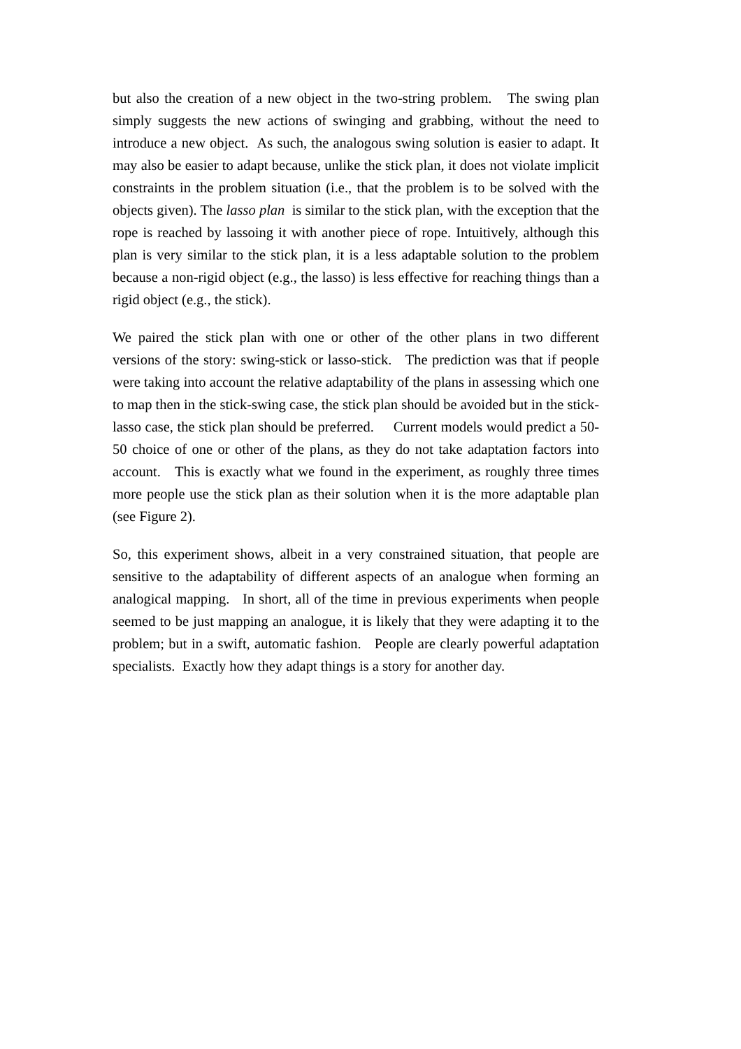but also the creation of a new object in the two-string problem. The swing plan simply suggests the new actions of swinging and grabbing, without the need to introduce a new object. As such, the analogous swing solution is easier to adapt. It may also be easier to adapt because, unlike the stick plan, it does not violate implicit constraints in the problem situation (i.e., that the problem is to be solved with the objects given). The lasso plan is similar to the stick plan, with the exception that the rope is reached by lassoing it with another piece of rope. Intuitively, although this plan is very similar to the stick plan, it is a less adaptable solution to the problem because a non-rigid object (e.g., the lasso) is less effective for reaching things than a rigid object (e.g., the stick).
We paired the stick plan with one or other of the other plans in two different versions of the story: swing-stick or lasso-stick. The prediction was that if people were taking into account the relative adaptability of the plans in assessing which one to map then in the stick-swing case, the stick plan should be avoided but in the stick-lasso case, the stick plan should be preferred. Current models would predict a 50-50 choice of one or other of the plans, as they do not take adaptation factors into account. This is exactly what we found in the experiment, as roughly three times more people use the stick plan as their solution when it is the more adaptable plan (see Figure 2).
So, this experiment shows, albeit in a very constrained situation, that people are sensitive to the adaptability of different aspects of an analogue when forming an analogical mapping. In short, all of the time in previous experiments when people seemed to be just mapping an analogue, it is likely that they were adapting it to the problem; but in a swift, automatic fashion. People are clearly powerful adaptation specialists. Exactly how they adapt things is a story for another day.